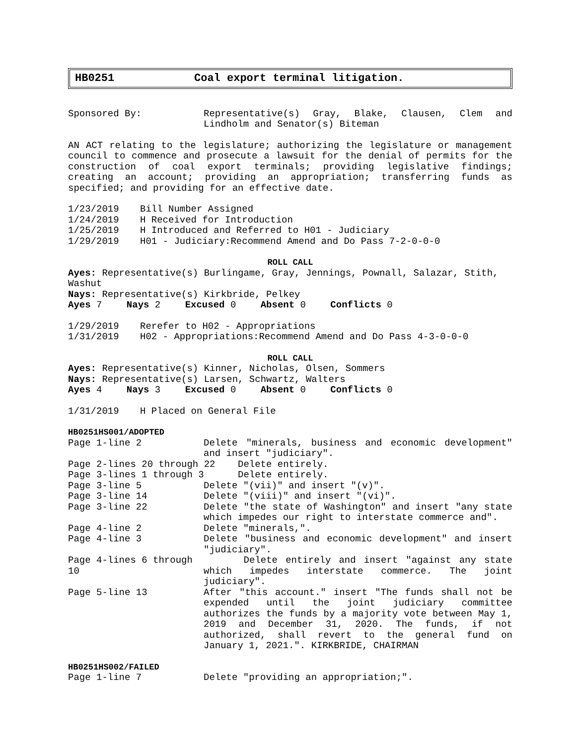HB0251 Coal export terminal litigation.
Sponsored By: Representative(s) Gray, Blake, Clausen, Clem and Lindholm and Senator(s) Biteman
AN ACT relating to the legislature; authorizing the legislature or management council to commence and prosecute a lawsuit for the denial of permits for the construction of coal export terminals; providing legislative findings; creating an account; providing an appropriation; transferring funds as specified; and providing for an effective date.
1/23/2019 Bill Number Assigned
1/24/2019 H Received for Introduction
1/25/2019 H Introduced and Referred to H01 - Judiciary
1/29/2019 H01 - Judiciary:Recommend Amend and Do Pass 7-2-0-0-0
ROLL CALL
Ayes: Representative(s) Burlingame, Gray, Jennings, Pownall, Salazar, Stith, Washut
Nays: Representative(s) Kirkbride, Pelkey
Ayes 7 Nays 2 Excused 0 Absent 0 Conflicts 0
1/29/2019 Rerefer to H02 - Appropriations
1/31/2019 H02 - Appropriations:Recommend Amend and Do Pass 4-3-0-0-0
ROLL CALL
Ayes: Representative(s) Kinner, Nicholas, Olsen, Sommers
Nays: Representative(s) Larsen, Schwartz, Walters
Ayes 4 Nays 3 Excused 0 Absent 0 Conflicts 0
1/31/2019 H Placed on General File
HB0251HS001/ADOPTED
Page 1-line 2 Delete "minerals, business and economic development" and insert "judiciary".
Page 2-lines 20 through 22 Delete entirely.
Page 3-lines 1 through 3 Delete entirely.
Page 3-line 5 Delete "(vii)" and insert "(v)".
Page 3-line 14 Delete "(viii)" and insert "(vi)".
Page 3-line 22 Delete "the state of Washington" and insert "any state which impedes our right to interstate commerce and".
Page 4-line 2 Delete "minerals,".
Page 4-line 3 Delete "business and economic development" and insert "judiciary".
Page 4-lines 6 through 10
Delete entirely and insert "against any state which impedes interstate commerce. The joint judiciary".
Page 5-line 13 After "this account." insert "The funds shall not be expended until the joint judiciary committee authorizes the funds by a majority vote between May 1, 2019 and December 31, 2020. The funds, if not authorized, shall revert to the general fund on January 1, 2021.". KIRKBRIDE, CHAIRMAN
HB0251HS002/FAILED
Page 1-line 7 Delete "providing an appropriation;".